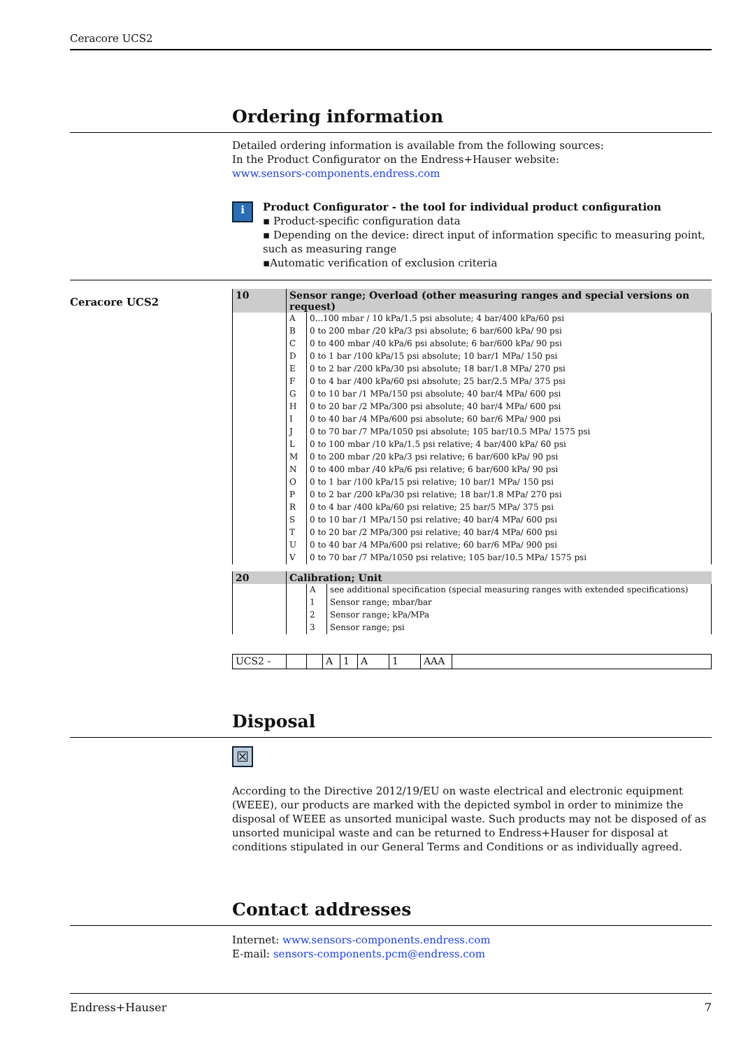Ceracore UCS2
Ordering information
Detailed ordering information is available from the following sources:
In the Product Configurator on the Endress+Hauser website:
www.sensors-components.endress.com
i
Product Configurator - the tool for individual product configuration
▪ Product-specific configuration data
▪ Depending on the device: direct input of information specific to measuring point, such as measuring range
▪Automatic verification of exclusion criteria
Ceracore UCS2
| 10 | Sensor range; Overload (other measuring ranges and special versions on request) | |
| | A | 0...100 mbar / 10 kPa/1.5 psi absolute; 4 bar/400 kPa/60 psi |
| | B | 0 to 200 mbar /20 kPa/3 psi absolute; 6 bar/600 kPa/ 90 psi |
| | C | 0 to 400 mbar /40 kPa/6 psi absolute; 6 bar/600 kPa/ 90 psi |
| | D | 0 to 1 bar /100 kPa/15 psi absolute; 10 bar/1 MPa/ 150 psi |
| | E | 0 to 2 bar /200 kPa/30 psi absolute; 18 bar/1.8 MPa/ 270 psi |
| | F | 0 to 4 bar /400 kPa/60 psi absolute; 25 bar/2.5 MPa/ 375 psi |
| | G | 0 to 10 bar /1 MPa/150 psi absolute; 40 bar/4 MPa/ 600 psi |
| | H | 0 to 20 bar /2 MPa/300 psi absolute; 40 bar/4 MPa/ 600 psi |
| | I | 0 to 40 bar /4 MPa/600 psi absolute; 60 bar/6 MPa/ 900 psi |
| | J | 0 to 70 bar /7 MPa/1050 psi absolute; 105 bar/10.5 MPa/ 1575 psi |
| | L | 0 to 100 mbar /10 kPa/1.5 psi relative; 4 bar/400 kPa/ 60 psi |
| | M | 0 to 200 mbar /20 kPa/3 psi relative; 6 bar/600 kPa/ 90 psi |
| | N | 0 to 400 mbar /40 kPa/6 psi relative; 6 bar/600 kPa/ 90 psi |
| | O | 0 to 1 bar /100 kPa/15 psi relative; 10 bar/1 MPa/ 150 psi |
| | P | 0 to 2 bar /200 kPa/30 psi relative; 18 bar/1.8 MPa/ 270 psi |
| | R | 0 to 4 bar /400 kPa/60 psi relative; 25 bar/5 MPa/ 375 psi |
| | S | 0 to 10 bar /1 MPa/150 psi relative; 40 bar/4 MPa/ 600 psi |
| | T | 0 to 20 bar /2 MPa/300 psi relative; 40 bar/4 MPa/ 600 psi |
| | U | 0 to 40 bar /4 MPa/600 psi relative; 60 bar/6 MPa/ 900 psi |
| | V | 0 to 70 bar /7 MPa/1050 psi relative; 105 bar/10.5 MPa/ 1575 psi |
| 20 | Calibration; Unit | | |
| | | A | see additional specification (special measuring ranges with extended specifications) |
| | | 1 | Sensor range; mbar/bar |
| | | 2 | Sensor range; kPa/MPa |
| | | 3 | Sensor range; psi |
| UCS2 - | | | A | 1 | A | 1 | AAA | |
Disposal
☒
According to the Directive 2012/19/EU on waste electrical and electronic equipment (WEEE), our products are marked with the depicted symbol in order to minimize the disposal of WEEE as unsorted municipal waste. Such products may not be disposed of as unsorted municipal waste and can be returned to Endress+Hauser for disposal at conditions stipulated in our General Terms and Conditions or as individually agreed.
Contact addresses
Internet: www.sensors-components.endress.com
E-mail: sensors-components.pcm@endress.com
Endress+Hauser 7